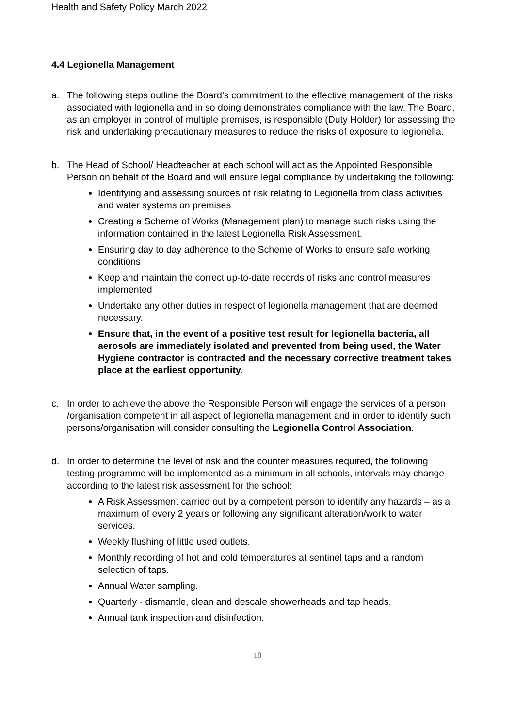Health and Safety Policy March 2022
4.4 Legionella Management
a. The following steps outline the Board’s commitment to the effective management of the risks associated with legionella and in so doing demonstrates compliance with the law. The Board, as an employer in control of multiple premises, is responsible (Duty Holder) for assessing the risk and undertaking precautionary measures to reduce the risks of exposure to legionella.
b. The Head of School/ Headteacher at each school will act as the Appointed Responsible Person on behalf of the Board and will ensure legal compliance by undertaking the following:
Identifying and assessing sources of risk relating to Legionella from class activities and water systems on premises
Creating a Scheme of Works (Management plan) to manage such risks using the information contained in the latest Legionella Risk Assessment.
Ensuring day to day adherence to the Scheme of Works to ensure safe working conditions
Keep and maintain the correct up-to-date records of risks and control measures implemented
Undertake any other duties in respect of legionella management that are deemed necessary.
Ensure that, in the event of a positive test result for legionella bacteria, all aerosols are immediately isolated and prevented from being used, the Water Hygiene contractor is contracted and the necessary corrective treatment takes place at the earliest opportunity.
c. In order to achieve the above the Responsible Person will engage the services of a person /organisation competent in all aspect of legionella management and in order to identify such persons/organisation will consider consulting the Legionella Control Association.
d. In order to determine the level of risk and the counter measures required, the following testing programme will be implemented as a minimum in all schools, intervals may change according to the latest risk assessment for the school:
A Risk Assessment carried out by a competent person to identify any hazards – as a maximum of every 2 years or following any significant alteration/work to water services.
Weekly flushing of little used outlets.
Monthly recording of hot and cold temperatures at sentinel taps and a random selection of taps.
Annual Water sampling.
Quarterly - dismantle, clean and descale showerheads and tap heads.
Annual tank inspection and disinfection.
18